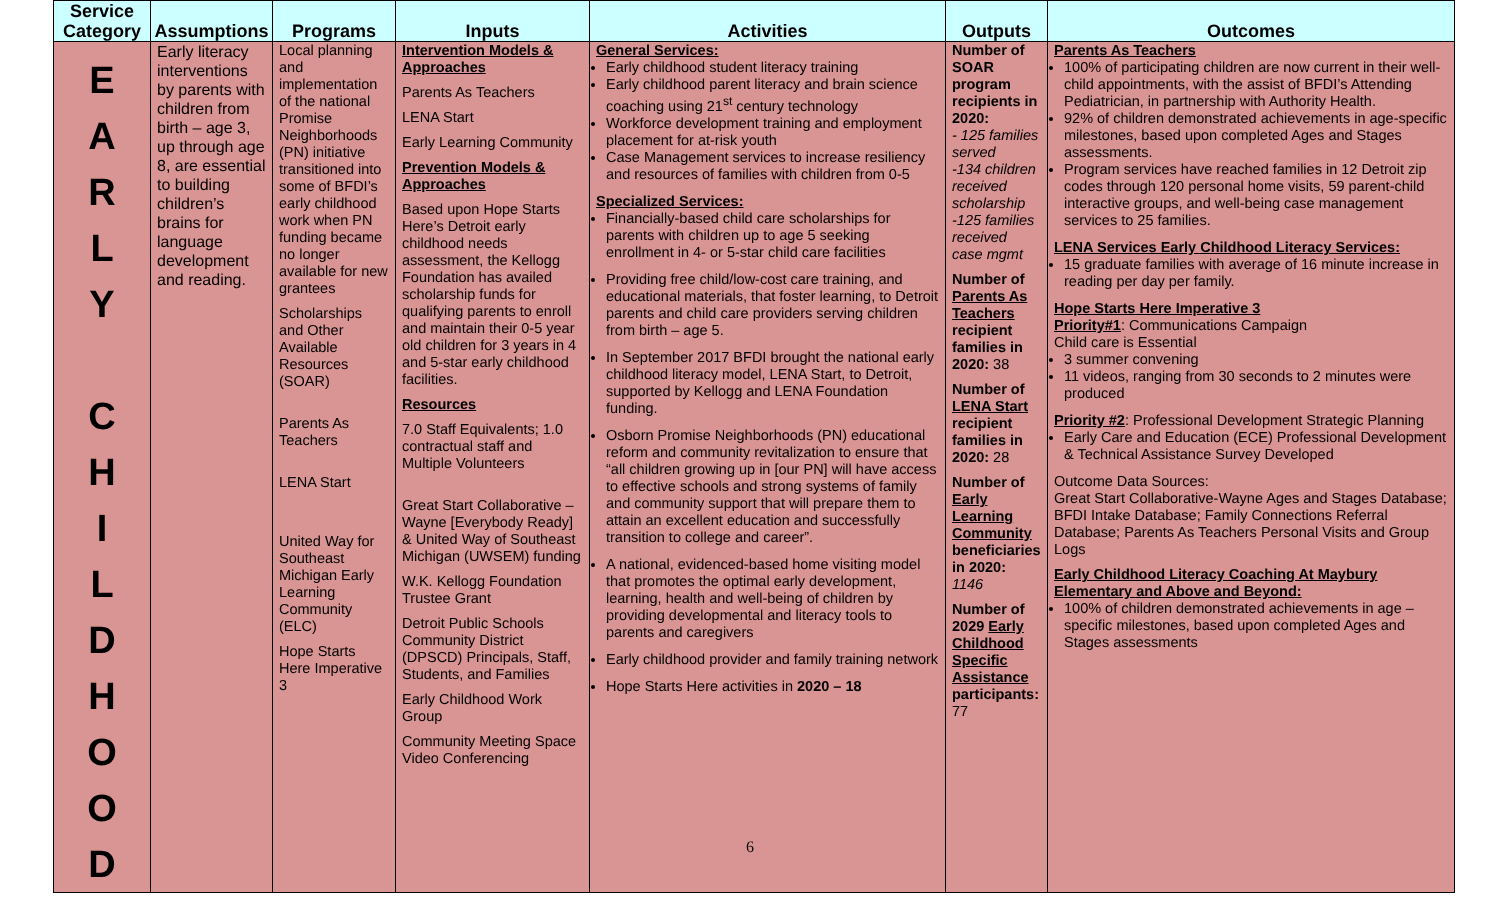| Service Category | Assumptions | Programs | Inputs | Activities | Outputs | Outcomes |
| --- | --- | --- | --- | --- | --- | --- |
| E A R L Y C H I L D H O O D | Early literacy interventions by parents with children from birth – age 3, up through age 8, are essential to building children’s brains for language development and reading. | Local planning and implementation of the national Promise Neighborhoods (PN) initiative transitioned into some of BFDI’s early childhood work when PN funding became no longer available for new grantees Scholarships and Other Available Resources (SOAR) Parents As Teachers LENA Start United Way for Southeast Michigan Early Learning Community (ELC) Hope Starts Here Imperative 3 | Intervention Models & Approaches Parents As Teachers LENA Start Early Learning Community Prevention Models & Approaches Based upon Hope Starts Here’s Detroit early childhood needs assessment, the Kellogg Foundation has availed scholarship funds for qualifying parents to enroll and maintain their 0-5 year old children for 3 years in 4 and 5-star early childhood facilities. Resources 7.0 Staff Equivalents; 1.0 contractual staff and Multiple Volunteers Great Start Collaborative – Wayne [Everybody Ready] & United Way of Southeast Michigan (UWSEM) funding W.K. Kellogg Foundation Trustee Grant Detroit Public Schools Community District (DPSCD) Principals, Staff, Students, and Families Early Childhood Work Group Community Meeting Space Video Conferencing | General Services: Early childhood student literacy training Early childhood parent literacy and brain science coaching using 21<sup>st</sup> century technology Workforce development training and employment placement for at-risk youth Case Management services to increase resiliency and resources of families with children from 0-5 Specialized Services: Financially-based child care scholarships for parents with children up to age 5 seeking enrollment in 4- or 5-star child care facilities Providing free child/low-cost care training, and educational materials, that foster learning, to Detroit parents and child care providers serving children from birth – age 5. In September 2017 BFDI brought the national early childhood literacy model, LENA Start, to Detroit, supported by Kellogg and LENA Foundation funding. Osborn Promise Neighborhoods (PN) educational reform and community revitalization to ensure that “all children growing up in [our PN] will have access to effective schools and strong systems of family and community support that will prepare them to attain an excellent education and successfully transition to college and career”. A national, evidenced-based home visiting model that promotes the optimal early development, learning, health and well-being of children by providing developmental and literacy tools to parents and caregivers Early childhood provider and family training network Hope Starts Here activities in 2020 – 18 | Number of SOAR program recipients in 2020: - 125 families served -134 children received scholarship -125 families received case mgmt Number of Parents As Teachers recipient families in 2020: 38 Number of LENA Start recipient families in 2020: 28 Number of Early Learning Community beneficiaries in 2020: 1146 Number of 2029 Early Childhood Specific Assistance participants: 77 | Parents As Teachers 100% of participating children are now current in their well-child appointments, with the assist of BFDI’s Attending Pediatrician, in partnership with Authority Health. 92% of children demonstrated achievements in age-specific milestones, based upon completed Ages and Stages assessments. Program services have reached families in 12 Detroit zip codes through 120 personal home visits, 59 parent-child interactive groups, and well-being case management services to 25 families. LENA Services Early Childhood Literacy Services: 15 graduate families with average of 16 minute increase in reading per day per family. Hope Starts Here Imperative 3 Priority#1 : Communications Campaign Child care is Essential 3 summer convening 11 videos, ranging from 30 seconds to 2 minutes were produced Priority #2 : Professional Development Strategic Planning Early Care and Education (ECE) Professional Development & Technical Assistance Survey Developed Outcome Data Sources: Great Start Collaborative-Wayne Ages and Stages Database; BFDI Intake Database; Family Connections Referral Database; Parents As Teachers Personal Visits and Group Logs Early Childhood Literacy Coaching At Maybury Elementary and Above and Beyond: 100% of children demonstrated achievements in age – specific milestones, based upon completed Ages and Stages assessments |
6